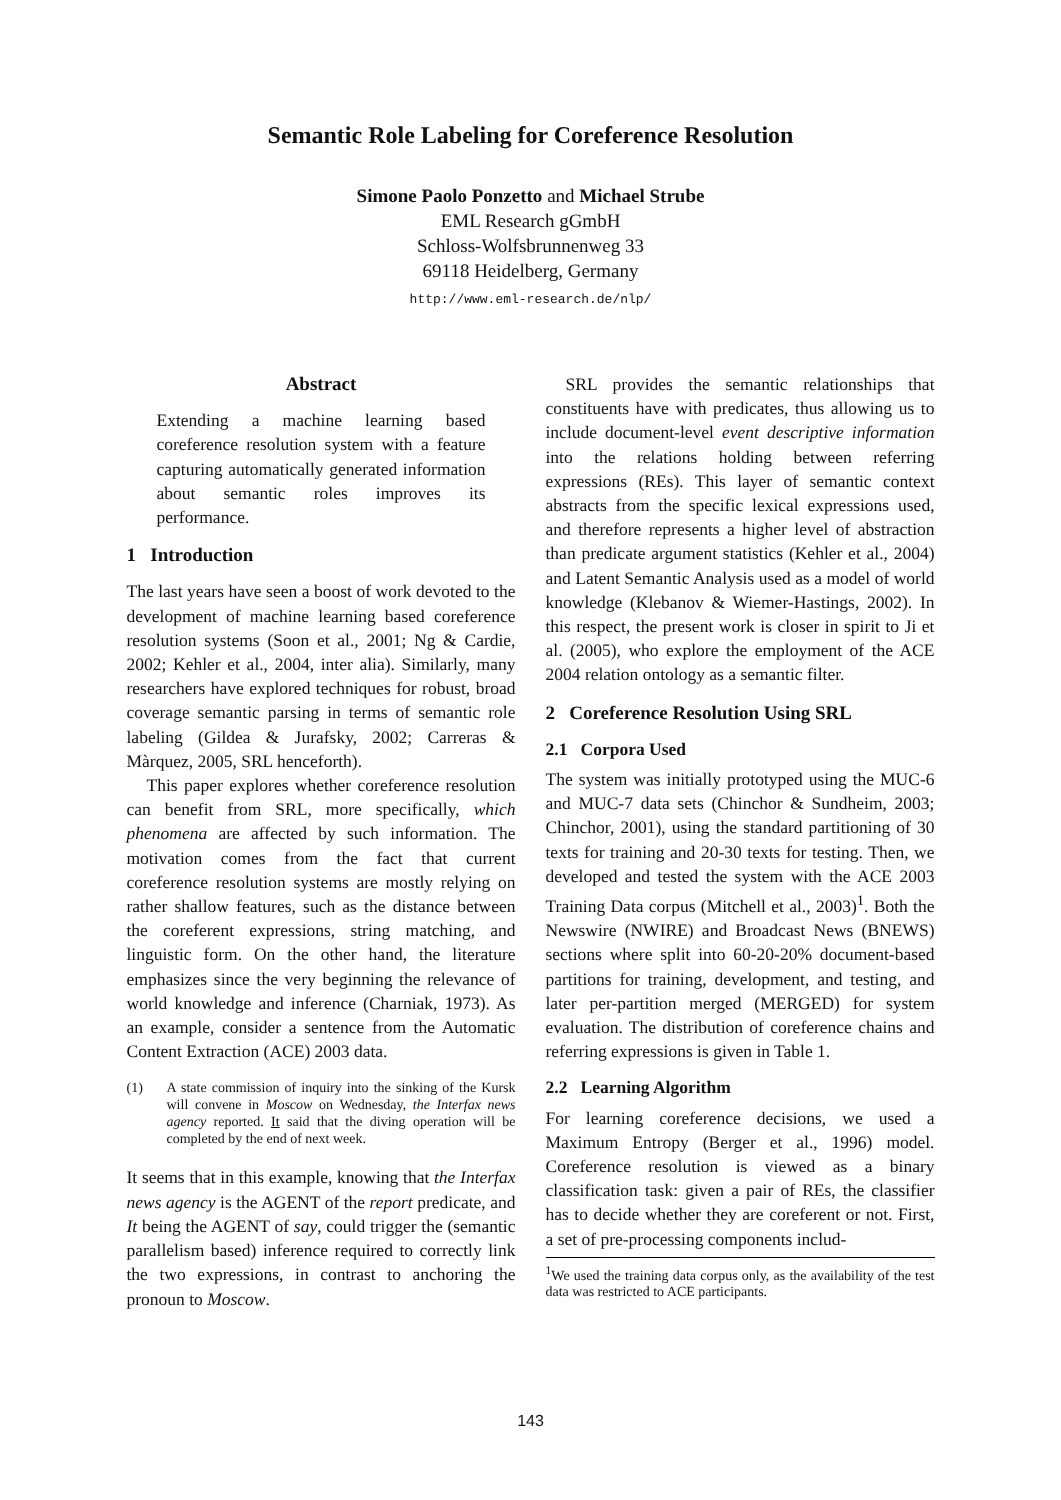Semantic Role Labeling for Coreference Resolution
Simone Paolo Ponzetto and Michael Strube
EML Research gGmbH
Schloss-Wolfsbrunnenweg 33
69118 Heidelberg, Germany
http://www.eml-research.de/nlp/
Abstract
Extending a machine learning based coreference resolution system with a feature capturing automatically generated information about semantic roles improves its performance.
1 Introduction
The last years have seen a boost of work devoted to the development of machine learning based coreference resolution systems (Soon et al., 2001; Ng & Cardie, 2002; Kehler et al., 2004, inter alia). Similarly, many researchers have explored techniques for robust, broad coverage semantic parsing in terms of semantic role labeling (Gildea & Jurafsky, 2002; Carreras & Màrquez, 2005, SRL henceforth).
This paper explores whether coreference resolution can benefit from SRL, more specifically, which phenomena are affected by such information. The motivation comes from the fact that current coreference resolution systems are mostly relying on rather shallow features, such as the distance between the coreferent expressions, string matching, and linguistic form. On the other hand, the literature emphasizes since the very beginning the relevance of world knowledge and inference (Charniak, 1973). As an example, consider a sentence from the Automatic Content Extraction (ACE) 2003 data.
(1) A state commission of inquiry into the sinking of the Kursk will convene in Moscow on Wednesday, the Interfax news agency reported. It said that the diving operation will be completed by the end of next week.
It seems that in this example, knowing that the Interfax news agency is the AGENT of the report predicate, and It being the AGENT of say, could trigger the (semantic parallelism based) inference required to correctly link the two expressions, in contrast to anchoring the pronoun to Moscow.
SRL provides the semantic relationships that constituents have with predicates, thus allowing us to include document-level event descriptive information into the relations holding between referring expressions (REs). This layer of semantic context abstracts from the specific lexical expressions used, and therefore represents a higher level of abstraction than predicate argument statistics (Kehler et al., 2004) and Latent Semantic Analysis used as a model of world knowledge (Klebanov & Wiemer-Hastings, 2002). In this respect, the present work is closer in spirit to Ji et al. (2005), who explore the employment of the ACE 2004 relation ontology as a semantic filter.
2 Coreference Resolution Using SRL
2.1 Corpora Used
The system was initially prototyped using the MUC-6 and MUC-7 data sets (Chinchor & Sundheim, 2003; Chinchor, 2001), using the standard partitioning of 30 texts for training and 20-30 texts for testing. Then, we developed and tested the system with the ACE 2003 Training Data corpus (Mitchell et al., 2003)<sup>1</sup>. Both the Newswire (NWIRE) and Broadcast News (BNEWS) sections where split into 60-20-20% document-based partitions for training, development, and testing, and later per-partition merged (MERGED) for system evaluation. The distribution of coreference chains and referring expressions is given in Table 1.
2.2 Learning Algorithm
For learning coreference decisions, we used a Maximum Entropy (Berger et al., 1996) model. Coreference resolution is viewed as a binary classification task: given a pair of REs, the classifier has to decide whether they are coreferent or not. First, a set of pre-processing components includ-
<sup>1</sup> We used the training data corpus only, as the availability of the test data was restricted to ACE participants.
143